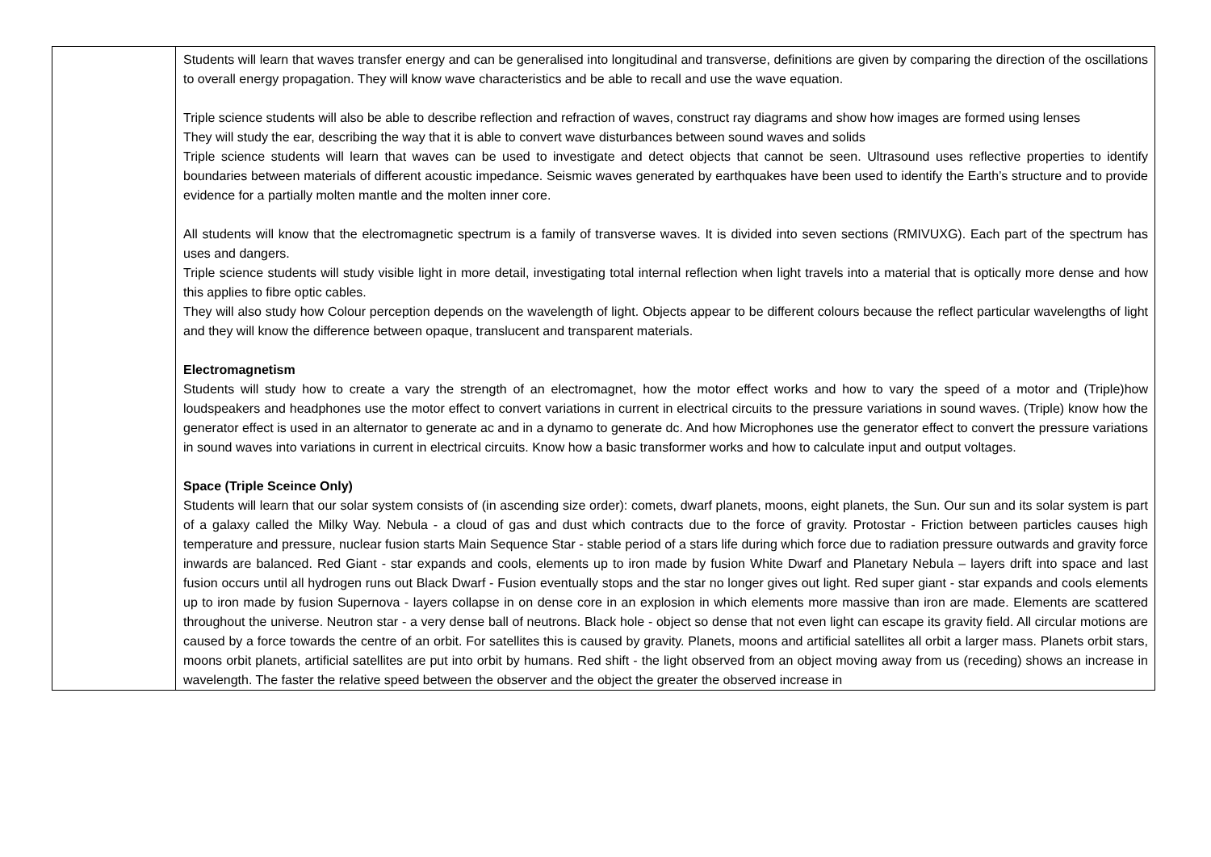| | Students will learn that waves transfer energy and can be generalised into longitudinal and transverse, definitions are given by comparing the direction of the oscillations to overall energy propagation. They will know wave characteristics and be able to recall and use the wave equation. Triple science students will also be able to describe reflection and refraction of waves, construct ray diagrams and show how images are formed using lenses They will study the ear, describing the way that it is able to convert wave disturbances between sound waves and solids Triple science students will learn that waves can be used to investigate and detect objects that cannot be seen. Ultrasound uses reflective properties to identify boundaries between materials of different acoustic impedance. Seismic waves generated by earthquakes have been used to identify the Earth’s structure and to provide evidence for a partially molten mantle and the molten inner core. All students will know that the electromagnetic spectrum is a family of transverse waves. It is divided into seven sections (RMIVUXG). Each part of the spectrum has uses and dangers. Triple science students will study visible light in more detail, investigating total internal reflection when light travels into a material that is optically more dense and how this applies to fibre optic cables. They will also study how Colour perception depends on the wavelength of light. Objects appear to be different colours because the reflect particular wavelengths of light and they will know the difference between opaque, translucent and transparent materials. Electromagnetism Students will study how to create a vary the strength of an electromagnet, how the motor effect works and how to vary the speed of a motor and (Triple)how loudspeakers and headphones use the motor effect to convert variations in current in electrical circuits to the pressure variations in sound waves. (Triple) know how the generator effect is used in an alternator to generate ac and in a dynamo to generate dc. And how Microphones use the generator effect to convert the pressure variations in sound waves into variations in current in electrical circuits. Know how a basic transformer works and how to calculate input and output voltages. Space (Triple Sceince Only) Students will learn that our solar system consists of (in ascending size order): comets, dwarf planets, moons, eight planets, the Sun. Our sun and its solar system is part of a galaxy called the Milky Way. Nebula - a cloud of gas and dust which contracts due to the force of gravity. Protostar - Friction between particles causes high temperature and pressure, nuclear fusion starts Main Sequence Star - stable period of a stars life during which force due to radiation pressure outwards and gravity force inwards are balanced. Red Giant - star expands and cools, elements up to iron made by fusion White Dwarf and Planetary Nebula – layers drift into space and last fusion occurs until all hydrogen runs out Black Dwarf - Fusion eventually stops and the star no longer gives out light. Red super giant - star expands and cools elements up to iron made by fusion Supernova - layers collapse in on dense core in an explosion in which elements more massive than iron are made. Elements are scattered throughout the universe. Neutron star - a very dense ball of neutrons. Black hole - object so dense that not even light can escape its gravity field. All circular motions are caused by a force towards the centre of an orbit. For satellites this is caused by gravity. Planets, moons and artificial satellites all orbit a larger mass. Planets orbit stars, moons orbit planets, artificial satellites are put into orbit by humans. Red shift - the light observed from an object moving away from us (receding) shows an increase in wavelength. The faster the relative speed between the observer and the object the greater the observed increase in |